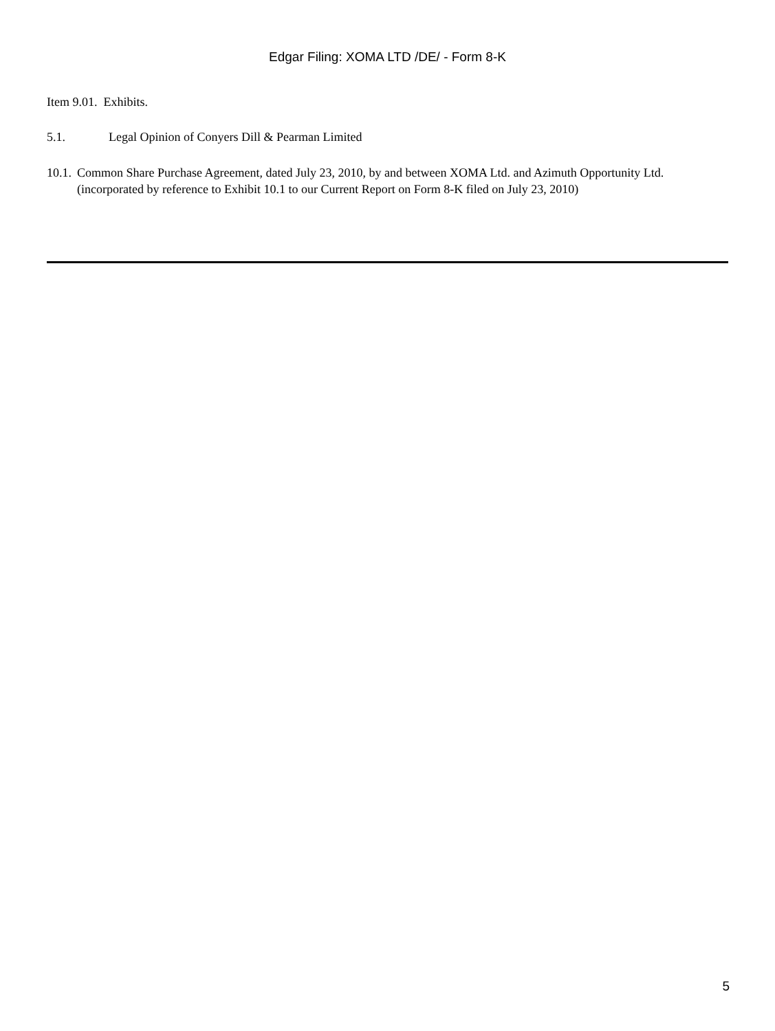Edgar Filing: XOMA LTD /DE/ - Form 8-K
Item 9.01. Exhibits.
5.1. Legal Opinion of Conyers Dill & Pearman Limited
10.1. Common Share Purchase Agreement, dated July 23, 2010, by and between XOMA Ltd. and Azimuth Opportunity Ltd. (incorporated by reference to Exhibit 10.1 to our Current Report on Form 8-K filed on July 23, 2010)
5